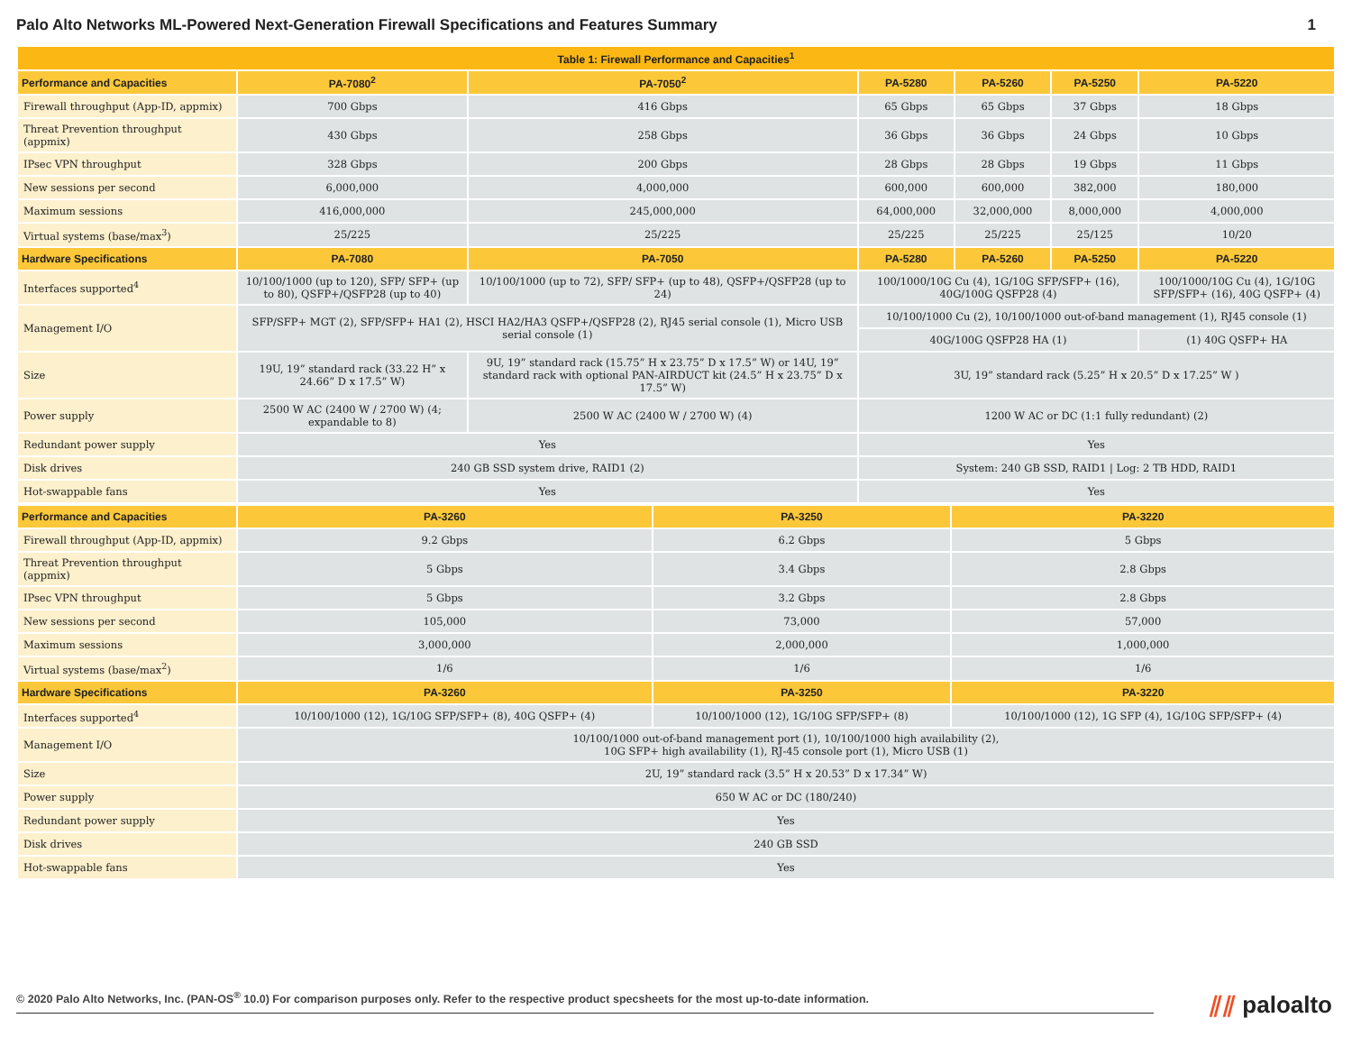Palo Alto Networks ML-Powered Next-Generation Firewall Specifications and Features Summary
1
| Table 1: Firewall Performance and Capacities<sup>1</sup> | | | | | | |
| --- | --- | --- | --- | --- | --- | --- |
| Performance and Capacities | PA-7080<sup>2</sup> | PA-7050<sup>2</sup> | PA-5280 | PA-5260 | PA-5250 | PA-5220 |
| Firewall throughput (App-ID, appmix) | 700 Gbps | 416 Gbps | 65 Gbps | 65 Gbps | 37 Gbps | 18 Gbps |
| Threat Prevention throughput (appmix) | 430 Gbps | 258 Gbps | 36 Gbps | 36 Gbps | 24 Gbps | 10 Gbps |
| IPsec VPN throughput | 328 Gbps | 200 Gbps | 28 Gbps | 28 Gbps | 19 Gbps | 11 Gbps |
| New sessions per second | 6,000,000 | 4,000,000 | 600,000 | 600,000 | 382,000 | 180,000 |
| Maximum sessions | 416,000,000 | 245,000,000 | 64,000,000 | 32,000,000 | 8,000,000 | 4,000,000 |
| Virtual systems (base/max<sup>3</sup>) | 25/225 | 25/225 | 25/225 | 25/225 | 25/125 | 10/20 |
| Hardware Specifications | PA-7080 | PA-7050 | PA-5280 | PA-5260 | PA-5250 | PA-5220 |
| Interfaces supported<sup>4</sup> | 10/100/1000 (up to 120), SFP/ SFP+ (up to 80), QSFP+/QSFP28 (up to 40) | 10/100/1000 (up to 72), SFP/ SFP+ (up to 48), QSFP+/QSFP28 (up to 24) | 100/1000/10G Cu (4), 1G/10G SFP/SFP+ (16), 40G/100G QSFP28 (4) | | | 100/1000/10G Cu (4), 1G/10G SFP/SFP+ (16), 40G QSFP+ (4) |
| Management I/O | SFP/SFP+ MGT (2), SFP/SFP+ HA1 (2), HSCI HA2/HA3 QSFP+/QSFP28 (2), RJ45 serial console (1), Micro USB serial console (1) | | 10/100/1000 Cu (2), 10/100/1000 out-of-band management (1), RJ45 console (1) | | | |
| | | | 40G/100G QSFP28 HA (1) | | | (1) 40G QSFP+ HA |
| Size | 19U, 19” standard rack (33.22 H” x 24.66” D x 17.5” W) | 9U, 19” standard rack (15.75” H x 23.75” D x 17.5” W) or 14U, 19” standard rack with optional PAN-AIRDUCT kit (24.5” H x 23.75” D x 17.5” W) | 3U, 19” standard rack (5.25” H x 20.5” D x 17.25” W ) | | | |
| Power supply | 2500 W AC (2400 W / 2700 W) (4; expandable to 8) | 2500 W AC (2400 W / 2700 W) (4) | 1200 W AC or DC (1:1 fully redundant) (2) | | | |
| Redundant power supply | Yes | | Yes | | | |
| Disk drives | 240 GB SSD system drive, RAID1 (2) | | System: 240 GB SSD, RAID1 / Log: 2 TB HDD, RAID1 | | | |
| Hot-swappable fans | Yes | | Yes | | | |
| Performance and Capacities | PA-3260 | PA-3250 | PA-3220 |
| --- | --- | --- | --- |
| Firewall throughput (App-ID, appmix) | 9.2 Gbps | 6.2 Gbps | 5 Gbps |
| Threat Prevention throughput (appmix) | 5 Gbps | 3.4 Gbps | 2.8 Gbps |
| IPsec VPN throughput | 5 Gbps | 3.2 Gbps | 2.8 Gbps |
| New sessions per second | 105,000 | 73,000 | 57,000 |
| Maximum sessions | 3,000,000 | 2,000,000 | 1,000,000 |
| Virtual systems (base/max<sup>2</sup>) | 1/6 | 1/6 | 1/6 |
| Hardware Specifications | PA-3260 | PA-3250 | PA-3220 |
| Interfaces supported<sup>4</sup> | 10/100/1000 (12), 1G/10G SFP/SFP+ (8), 40G QSFP+ (4) | 10/100/1000 (12), 1G/10G SFP/SFP+ (8) | 10/100/1000 (12), 1G SFP (4), 1G/10G SFP/SFP+ (4) |
| Management I/O | 10/100/1000 out-of-band management port (1), 10/100/1000 high availability (2), 10G SFP+ high availability (1), RJ-45 console port (1), Micro USB (1) | | |
| Size | 2U, 19” standard rack (3.5” H x 20.53” D x 17.34” W) | | |
| Power supply | 650 W AC or DC (180/240) | | |
| Redundant power supply | Yes | | |
| Disk drives | 240 GB SSD | | |
| Hot-swappable fans | Yes | | |
© 2020 Palo Alto Networks, Inc. (PAN-OS<sup>®</sup> 10.0) For comparison purposes only. Refer to the respective product specsheets for the most up-to-date information. ⫽⫽ paloalto